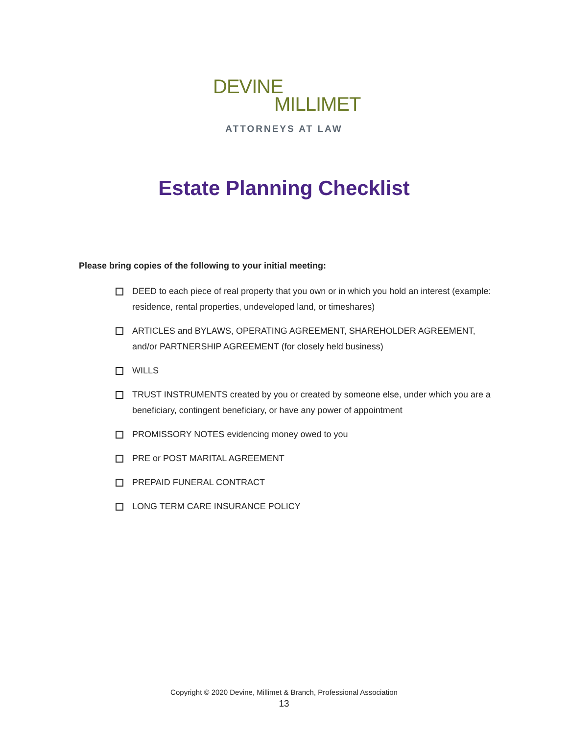DEVINE
MILLIMET
ATTORNEYS AT LAW
Estate Planning Checklist
Please bring copies of the following to your initial meeting:
DEED to each piece of real property that you own or in which you hold an interest (example: residence, rental properties, undeveloped land, or timeshares)
ARTICLES and BYLAWS, OPERATING AGREEMENT, SHAREHOLDER AGREEMENT, and/or PARTNERSHIP AGREEMENT (for closely held business)
WILLS
TRUST INSTRUMENTS created by you or created by someone else, under which you are a beneficiary, contingent beneficiary, or have any power of appointment
PROMISSORY NOTES evidencing money owed to you
PRE or POST MARITAL AGREEMENT
PREPAID FUNERAL CONTRACT
LONG TERM CARE INSURANCE POLICY
Copyright © 2020 Devine, Millimet & Branch, Professional Association
13